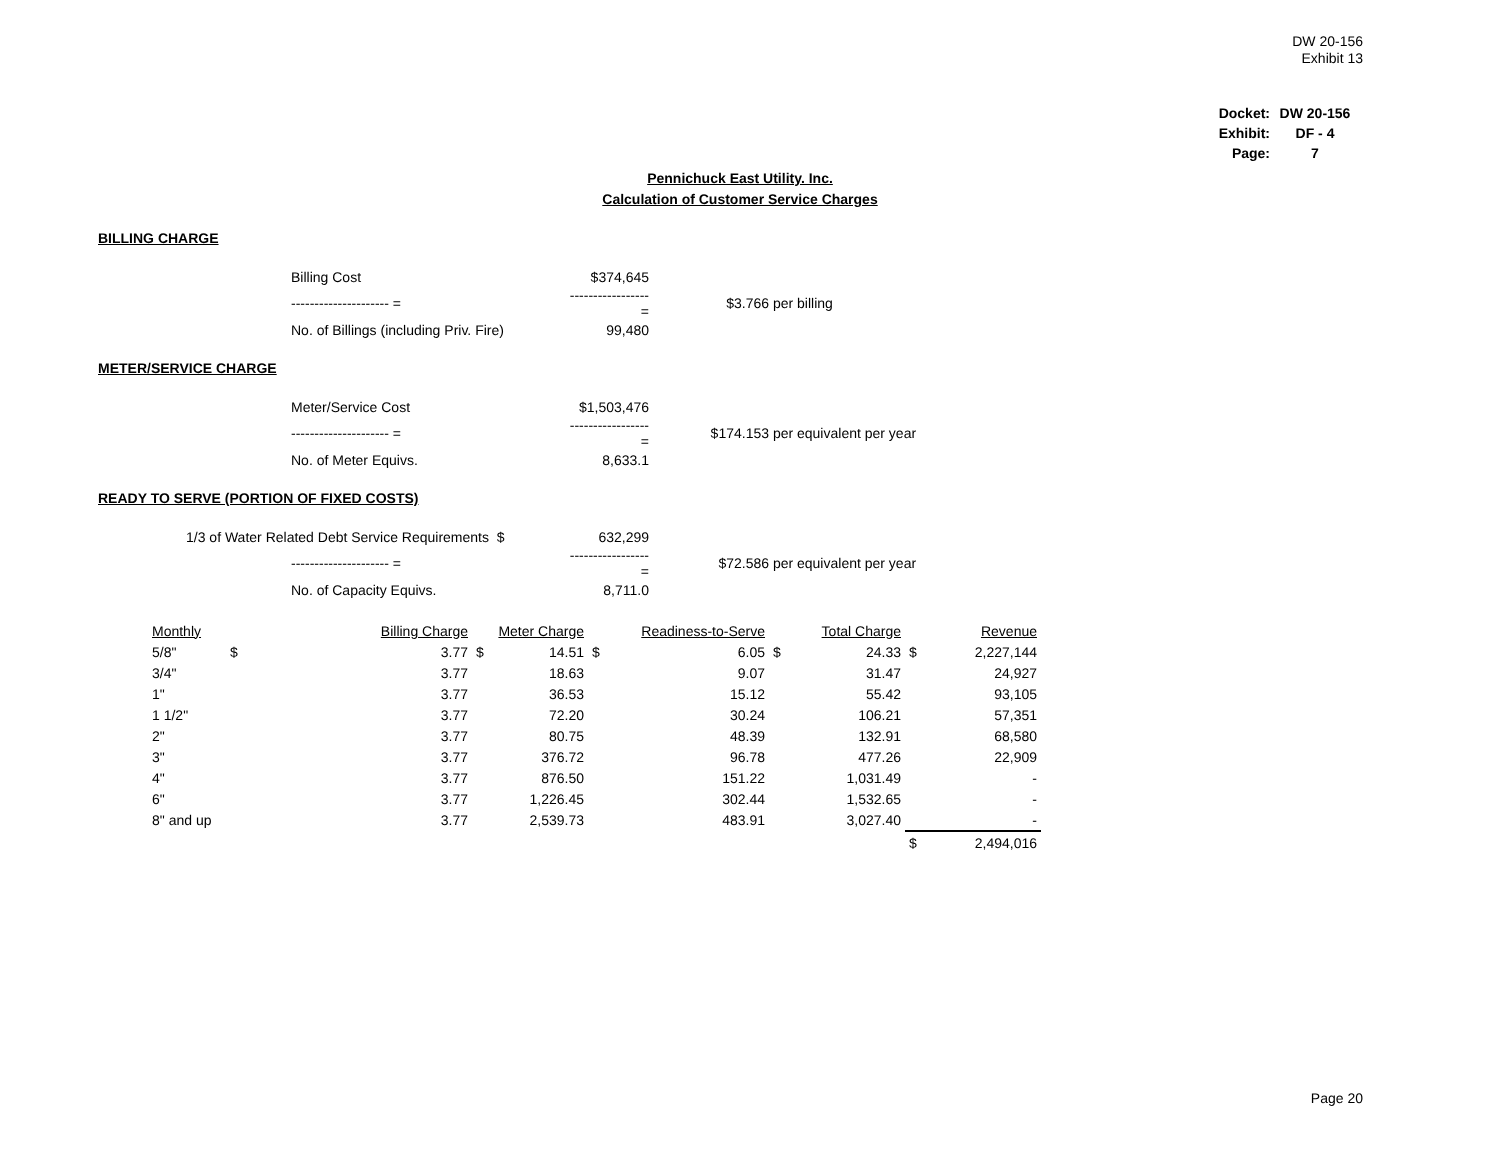DW 20-156
Exhibit 13
| Docket: | DW 20-156 |
| Exhibit: | DF - 4 |
| Page: | 7 |
Pennichuck East Utility. Inc.
Calculation of Customer Service Charges
BILLING CHARGE
| | Billing Cost | $374,645 | | |
| | --------------------- = | ----------------- = | $3.766 | per billing |
| | No. of Billings (including Priv. Fire) | 99,480 | | |
METER/SERVICE CHARGE
| | Meter/Service Cost | $1,503,476 | | |
| | --------------------- = | ----------------- = | $174.153 | per equivalent per year |
| | No. of Meter Equivs. | 8,633.1 | | |
READY TO SERVE (PORTION OF FIXED COSTS)
| 1/3 of Water Related Debt Service Requirements $ | | 632,299 | | |
| | --------------------- = | ----------------- = | $72.586 | per equivalent per year |
| | No. of Capacity Equivs. | 8,711.0 | | |
| Monthly | | Billing Charge | | Meter Charge | | Readiness-to-Serve | | Total Charge | | Revenue |
| --- | --- | --- | --- | --- | --- | --- | --- | --- | --- | --- |
| 5/8" | $ | 3.77 | $ | 14.51 | $ | 6.05 | $ | 24.33 | $ | 2,227,144 |
| 3/4" | | 3.77 | | 18.63 | | 9.07 | | 31.47 | | 24,927 |
| 1" | | 3.77 | | 36.53 | | 15.12 | | 55.42 | | 93,105 |
| 1 1/2" | | 3.77 | | 72.20 | | 30.24 | | 106.21 | | 57,351 |
| 2" | | 3.77 | | 80.75 | | 48.39 | | 132.91 | | 68,580 |
| 3" | | 3.77 | | 376.72 | | 96.78 | | 477.26 | | 22,909 |
| 4" | | 3.77 | | 876.50 | | 151.22 | | 1,031.49 | | - |
| 6" | | 3.77 | | 1,226.45 | | 302.44 | | 1,532.65 | | - |
| 8" and up | | 3.77 | | 2,539.73 | | 483.91 | | 3,027.40 | | - |
| | | | | | | | | | $ | 2,494,016 |
Page 20